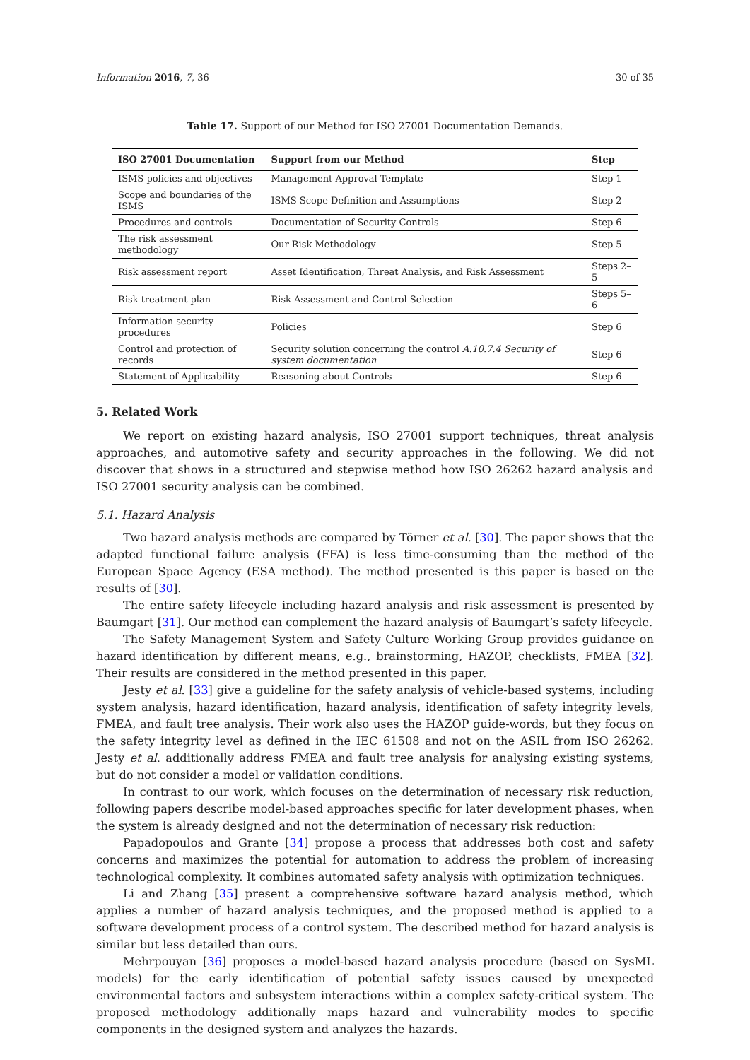Information 2016, 7, 36 30 of 35
Table 17. Support of our Method for ISO 27001 Documentation Demands.
| ISO 27001 Documentation | Support from our Method | Step |
| --- | --- | --- |
| ISMS policies and objectives | Management Approval Template | Step 1 |
| Scope and boundaries of the ISMS | ISMS Scope Definition and Assumptions | Step 2 |
| Procedures and controls | Documentation of Security Controls | Step 6 |
| The risk assessment methodology | Our Risk Methodology | Step 5 |
| Risk assessment report | Asset Identification, Threat Analysis, and Risk Assessment | Steps 2–5 |
| Risk treatment plan | Risk Assessment and Control Selection | Steps 5–6 |
| Information security procedures | Policies | Step 6 |
| Control and protection of records | Security solution concerning the control A.10.7.4 Security of system documentation | Step 6 |
| Statement of Applicability | Reasoning about Controls | Step 6 |
5. Related Work
We report on existing hazard analysis, ISO 27001 support techniques, threat analysis approaches, and automotive safety and security approaches in the following. We did not discover that shows in a structured and stepwise method how ISO 26262 hazard analysis and ISO 27001 security analysis can be combined.
5.1. Hazard Analysis
Two hazard analysis methods are compared by Törner et al. [30]. The paper shows that the adapted functional failure analysis (FFA) is less time-consuming than the method of the European Space Agency (ESA method). The method presented is this paper is based on the results of [30].
The entire safety lifecycle including hazard analysis and risk assessment is presented by Baumgart [31]. Our method can complement the hazard analysis of Baumgart’s safety lifecycle.
The Safety Management System and Safety Culture Working Group provides guidance on hazard identification by different means, e.g., brainstorming, HAZOP, checklists, FMEA [32]. Their results are considered in the method presented in this paper.
Jesty et al. [33] give a guideline for the safety analysis of vehicle-based systems, including system analysis, hazard identification, hazard analysis, identification of safety integrity levels, FMEA, and fault tree analysis. Their work also uses the HAZOP guide-words, but they focus on the safety integrity level as defined in the IEC 61508 and not on the ASIL from ISO 26262. Jesty et al. additionally address FMEA and fault tree analysis for analysing existing systems, but do not consider a model or validation conditions.
In contrast to our work, which focuses on the determination of necessary risk reduction, following papers describe model-based approaches specific for later development phases, when the system is already designed and not the determination of necessary risk reduction:
Papadopoulos and Grante [34] propose a process that addresses both cost and safety concerns and maximizes the potential for automation to address the problem of increasing technological complexity. It combines automated safety analysis with optimization techniques.
Li and Zhang [35] present a comprehensive software hazard analysis method, which applies a number of hazard analysis techniques, and the proposed method is applied to a software development process of a control system. The described method for hazard analysis is similar but less detailed than ours.
Mehrpouyan [36] proposes a model-based hazard analysis procedure (based on SysML models) for the early identification of potential safety issues caused by unexpected environmental factors and subsystem interactions within a complex safety-critical system. The proposed methodology additionally maps hazard and vulnerability modes to specific components in the designed system and analyzes the hazards.